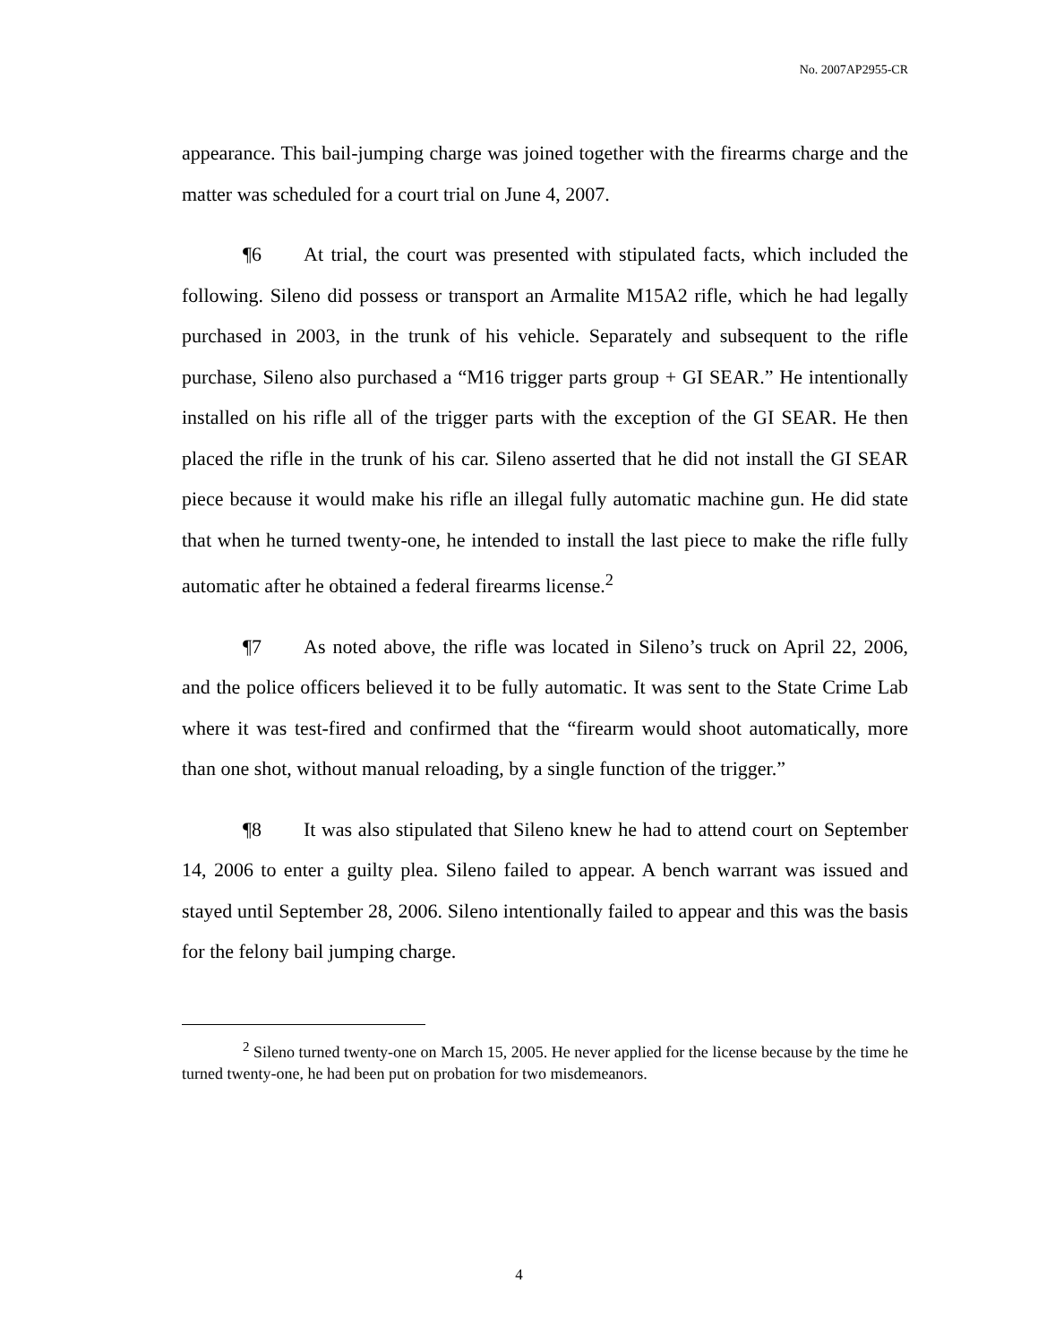No. 2007AP2955-CR
appearance. This bail-jumping charge was joined together with the firearms charge and the matter was scheduled for a court trial on June 4, 2007.
¶6 At trial, the court was presented with stipulated facts, which included the following. Sileno did possess or transport an Armalite M15A2 rifle, which he had legally purchased in 2003, in the trunk of his vehicle. Separately and subsequent to the rifle purchase, Sileno also purchased a “M16 trigger parts group + GI SEAR.” He intentionally installed on his rifle all of the trigger parts with the exception of the GI SEAR. He then placed the rifle in the trunk of his car. Sileno asserted that he did not install the GI SEAR piece because it would make his rifle an illegal fully automatic machine gun. He did state that when he turned twenty-one, he intended to install the last piece to make the rifle fully automatic after he obtained a federal firearms license.<sup>2</sup>
¶7 As noted above, the rifle was located in Sileno’s truck on April 22, 2006, and the police officers believed it to be fully automatic. It was sent to the State Crime Lab where it was test-fired and confirmed that the “firearm would shoot automatically, more than one shot, without manual reloading, by a single function of the trigger.”
¶8 It was also stipulated that Sileno knew he had to attend court on September 14, 2006 to enter a guilty plea. Sileno failed to appear. A bench warrant was issued and stayed until September 28, 2006. Sileno intentionally failed to appear and this was the basis for the felony bail jumping charge.
<sup>2</sup> Sileno turned twenty-one on March 15, 2005. He never applied for the license because by the time he turned twenty-one, he had been put on probation for two misdemeanors.
4